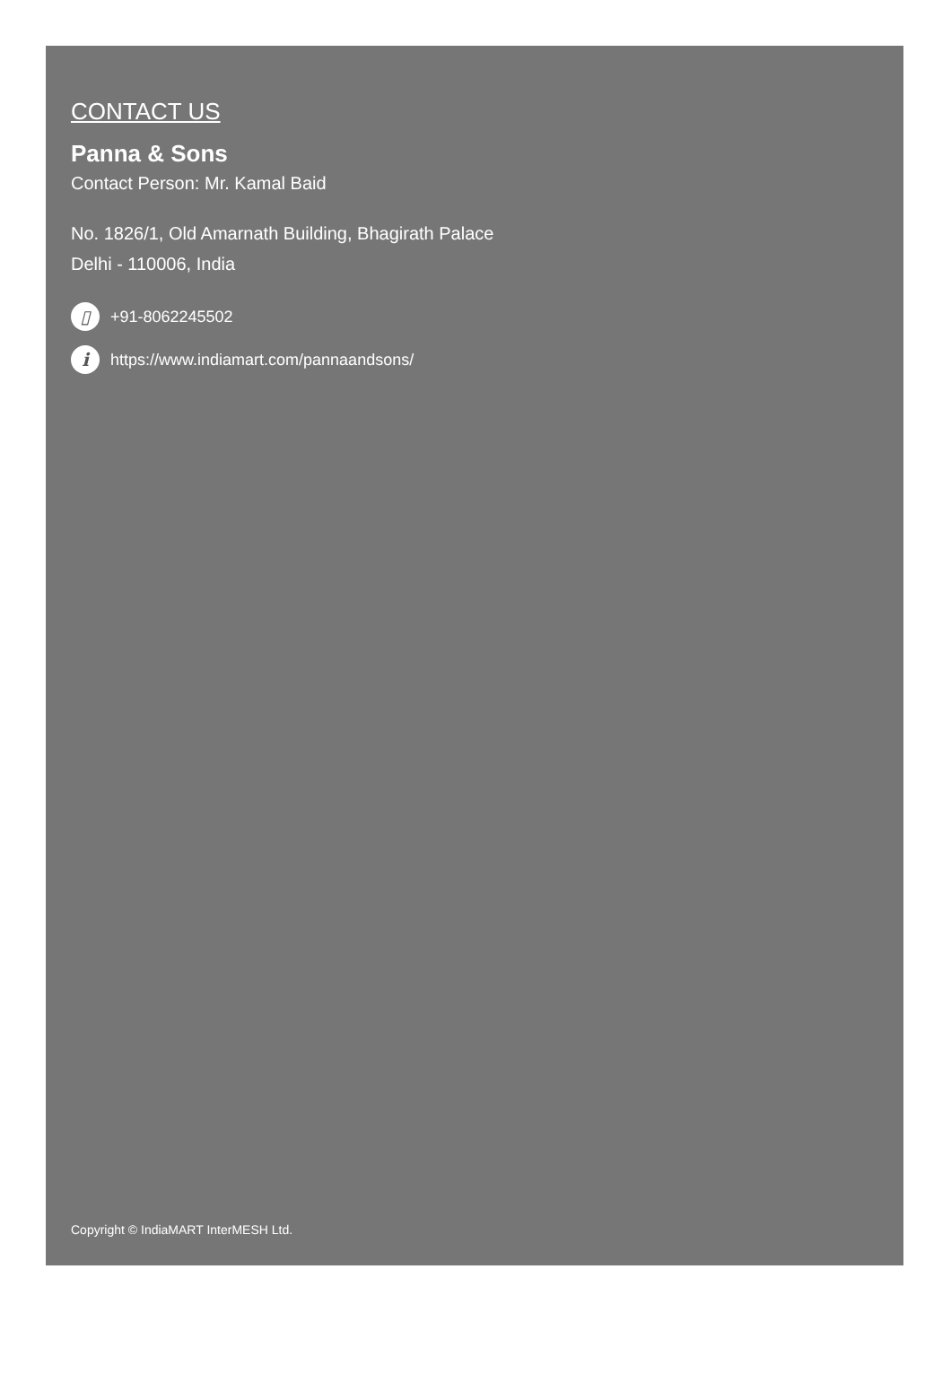CONTACT US
Panna & Sons
Contact Person: Mr. Kamal Baid
No. 1826/1, Old Amarnath Building, Bhagirath Palace
Delhi - 110006, India
▯ +91-8062245502
ihttps://www.indiamart.com/pannaandsons/
Copyright © IndiaMART InterMESH Ltd.